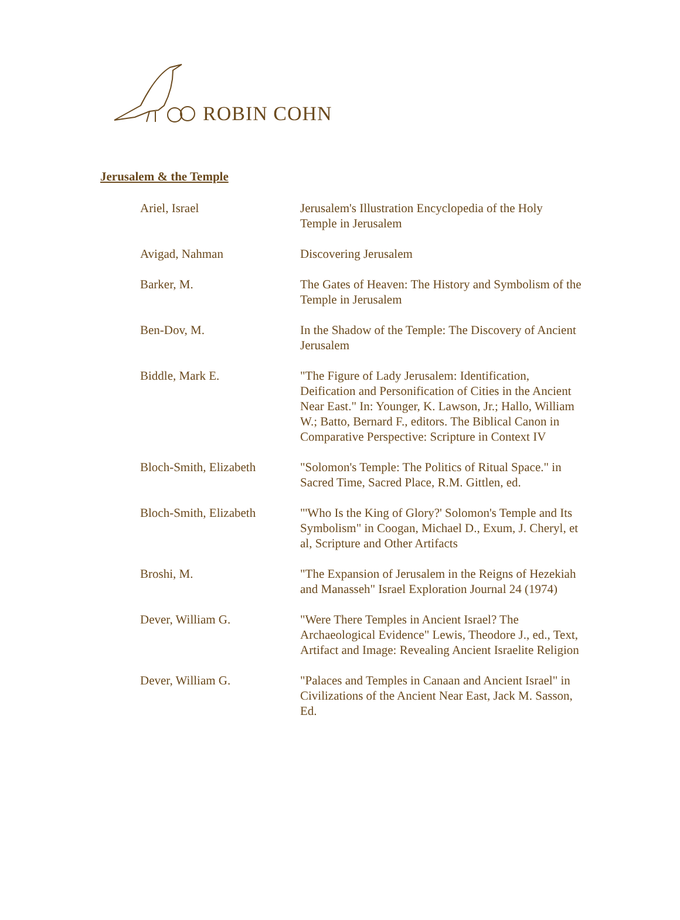ROBIN COHN
Jerusalem & the Temple
| Ariel, Israel | Jerusalem's Illustration Encyclopedia of the Holy Temple in Jerusalem |
| Avigad, Nahman | Discovering Jerusalem |
| Barker, M. | The Gates of Heaven: The History and Symbolism of the Temple in Jerusalem |
| Ben-Dov, M. | In the Shadow of the Temple: The Discovery of Ancient Jerusalem |
| Biddle, Mark E. | "The Figure of Lady Jerusalem: Identification, Deification and Personification of Cities in the Ancient Near East." In: Younger, K. Lawson, Jr.; Hallo, William W.; Batto, Bernard F., editors. The Biblical Canon in Comparative Perspective: Scripture in Context IV |
| Bloch-Smith, Elizabeth | "Solomon's Temple: The Politics of Ritual Space." in Sacred Time, Sacred Place, R.M. Gittlen, ed. |
| Bloch-Smith, Elizabeth | "'Who Is the King of Glory?' Solomon's Temple and Its Symbolism" in Coogan, Michael D., Exum, J. Cheryl, et al, Scripture and Other Artifacts |
| Broshi, M. | "The Expansion of Jerusalem in the Reigns of Hezekiah and Manasseh" Israel Exploration Journal 24 (1974) |
| Dever, William G. | "Were There Temples in Ancient Israel? The Archaeological Evidence" Lewis, Theodore J., ed., Text, Artifact and Image: Revealing Ancient Israelite Religion |
| Dever, William G. | "Palaces and Temples in Canaan and Ancient Israel" in Civilizations of the Ancient Near East, Jack M. Sasson, Ed. |